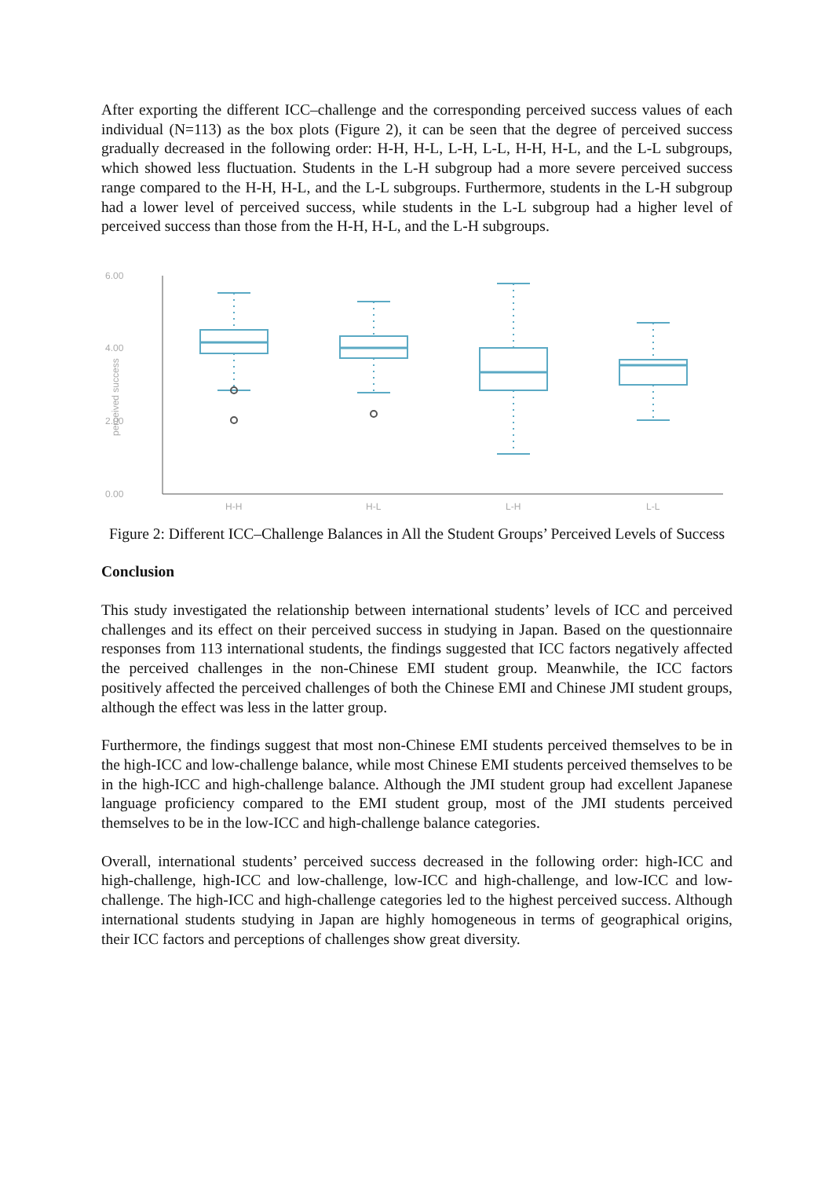After exporting the different ICC–challenge and the corresponding perceived success values of each individual (N=113) as the box plots (Figure 2), it can be seen that the degree of perceived success gradually decreased in the following order: H-H, H-L, L-H, L-L, H-H, H-L, and the L-L subgroups, which showed less fluctuation. Students in the L-H subgroup had a more severe perceived success range compared to the H-H, H-L, and the L-L subgroups. Furthermore, students in the L-H subgroup had a lower level of perceived success, while students in the L-L subgroup had a higher level of perceived success than those from the H-H, H-L, and the L-H subgroups.
6.00
4.00
2.00
0.00
perceived success
H-H
H-L
L-H
L-L
Figure 2: Different ICC–Challenge Balances in All the Student Groups’ Perceived Levels of Success
Conclusion
This study investigated the relationship between international students’ levels of ICC and perceived challenges and its effect on their perceived success in studying in Japan. Based on the questionnaire responses from 113 international students, the findings suggested that ICC factors negatively affected the perceived challenges in the non-Chinese EMI student group. Meanwhile, the ICC factors positively affected the perceived challenges of both the Chinese EMI and Chinese JMI student groups, although the effect was less in the latter group.
Furthermore, the findings suggest that most non-Chinese EMI students perceived themselves to be in the high-ICC and low-challenge balance, while most Chinese EMI students perceived themselves to be in the high-ICC and high-challenge balance. Although the JMI student group had excellent Japanese language proficiency compared to the EMI student group, most of the JMI students perceived themselves to be in the low-ICC and high-challenge balance categories.
Overall, international students’ perceived success decreased in the following order: high-ICC and high-challenge, high-ICC and low-challenge, low-ICC and high-challenge, and low-ICC and low-challenge. The high-ICC and high-challenge categories led to the highest perceived success. Although international students studying in Japan are highly homogeneous in terms of geographical origins, their ICC factors and perceptions of challenges show great diversity.